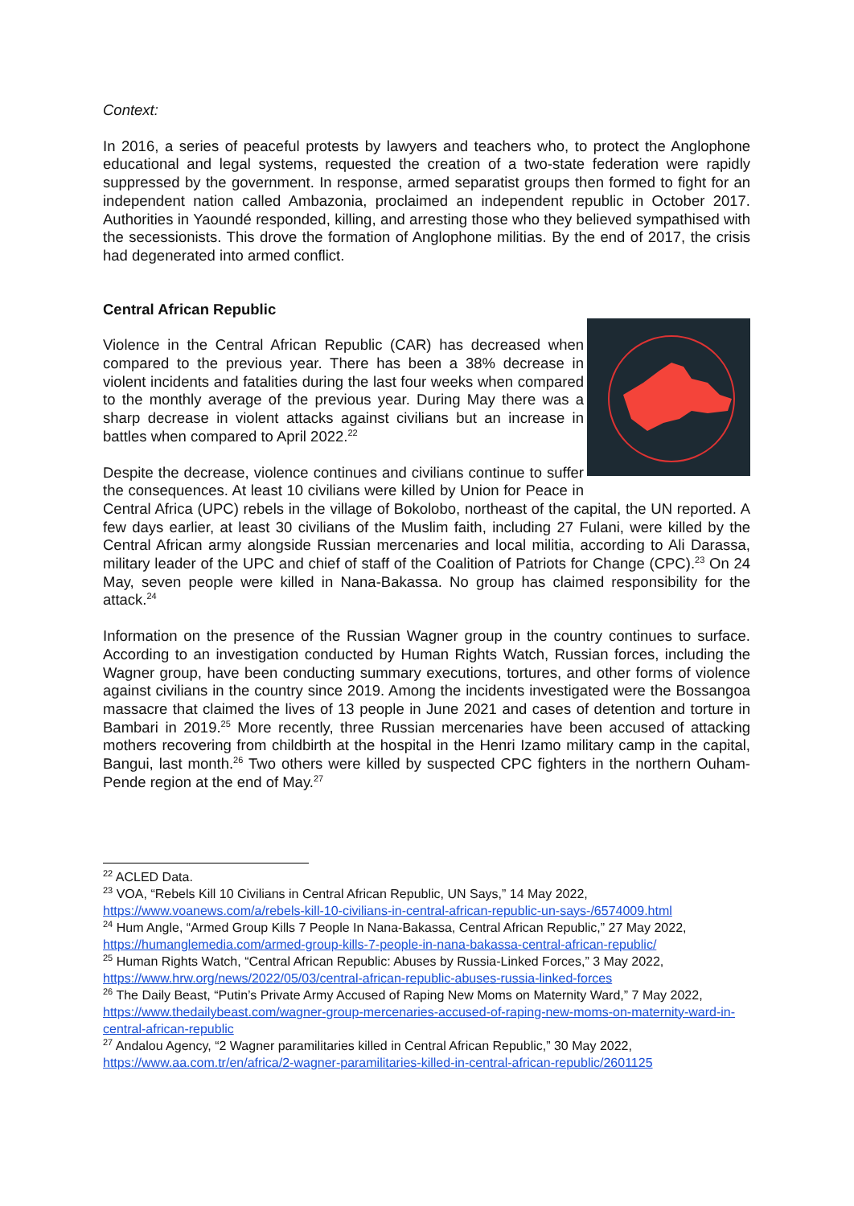Context:
In 2016, a series of peaceful protests by lawyers and teachers who, to protect the Anglophone educational and legal systems, requested the creation of a two-state federation were rapidly suppressed by the government. In response, armed separatist groups then formed to fight for an independent nation called Ambazonia, proclaimed an independent republic in October 2017. Authorities in Yaoundé responded, killing, and arresting those who they believed sympathised with the secessionists. This drove the formation of Anglophone militias. By the end of 2017, the crisis had degenerated into armed conflict.
Central African Republic
Violence in the Central African Republic (CAR) has decreased when compared to the previous year. There has been a 38% decrease in violent incidents and fatalities during the last four weeks when compared to the monthly average of the previous year. During May there was a sharp decrease in violent attacks against civilians but an increase in battles when compared to April 2022.<sup>22</sup>
Despite the decrease, violence continues and civilians continue to suffer the consequences. At least 10 civilians were killed by Union for Peace in Central Africa (UPC) rebels in the village of Bokolobo, northeast of the capital, the UN reported. A few days earlier, at least 30 civilians of the Muslim faith, including 27 Fulani, were killed by the Central African army alongside Russian mercenaries and local militia, according to Ali Darassa, military leader of the UPC and chief of staff of the Coalition of Patriots for Change (CPC).<sup>23</sup> On 24 May, seven people were killed in Nana-Bakassa. No group has claimed responsibility for the attack.<sup>24</sup>
Information on the presence of the Russian Wagner group in the country continues to surface. According to an investigation conducted by Human Rights Watch, Russian forces, including the Wagner group, have been conducting summary executions, tortures, and other forms of violence against civilians in the country since 2019. Among the incidents investigated were the Bossangoa massacre that claimed the lives of 13 people in June 2021 and cases of detention and torture in Bambari in 2019.<sup>25</sup> More recently, three Russian mercenaries have been accused of attacking mothers recovering from childbirth at the hospital in the Henri Izamo military camp in the capital, Bangui, last month.<sup>26</sup> Two others were killed by suspected CPC fighters in the northern Ouham-Pende region at the end of May.<sup>27</sup>
<sup>22</sup> ACLED Data.
<sup>23</sup> VOA, “Rebels Kill 10 Civilians in Central African Republic, UN Says,” 14 May 2022, https://www.voanews.com/a/rebels-kill-10-civilians-in-central-african-republic-un-says-/6574009.html
<sup>24</sup> Hum Angle, “Armed Group Kills 7 People In Nana-Bakassa, Central African Republic,” 27 May 2022, https://humanglemedia.com/armed-group-kills-7-people-in-nana-bakassa-central-african-republic/
<sup>25</sup> Human Rights Watch, “Central African Republic: Abuses by Russia-Linked Forces,” 3 May 2022, https://www.hrw.org/news/2022/05/03/central-african-republic-abuses-russia-linked-forces
<sup>26</sup> The Daily Beast, “Putin’s Private Army Accused of Raping New Moms on Maternity Ward,” 7 May 2022, https://www.thedailybeast.com/wagner-group-mercenaries-accused-of-raping-new-moms-on-maternity-ward-in-central-african-republic
<sup>27</sup> Andalou Agency, “2 Wagner paramilitaries killed in Central African Republic,” 30 May 2022, https://www.aa.com.tr/en/africa/2-wagner-paramilitaries-killed-in-central-african-republic/2601125